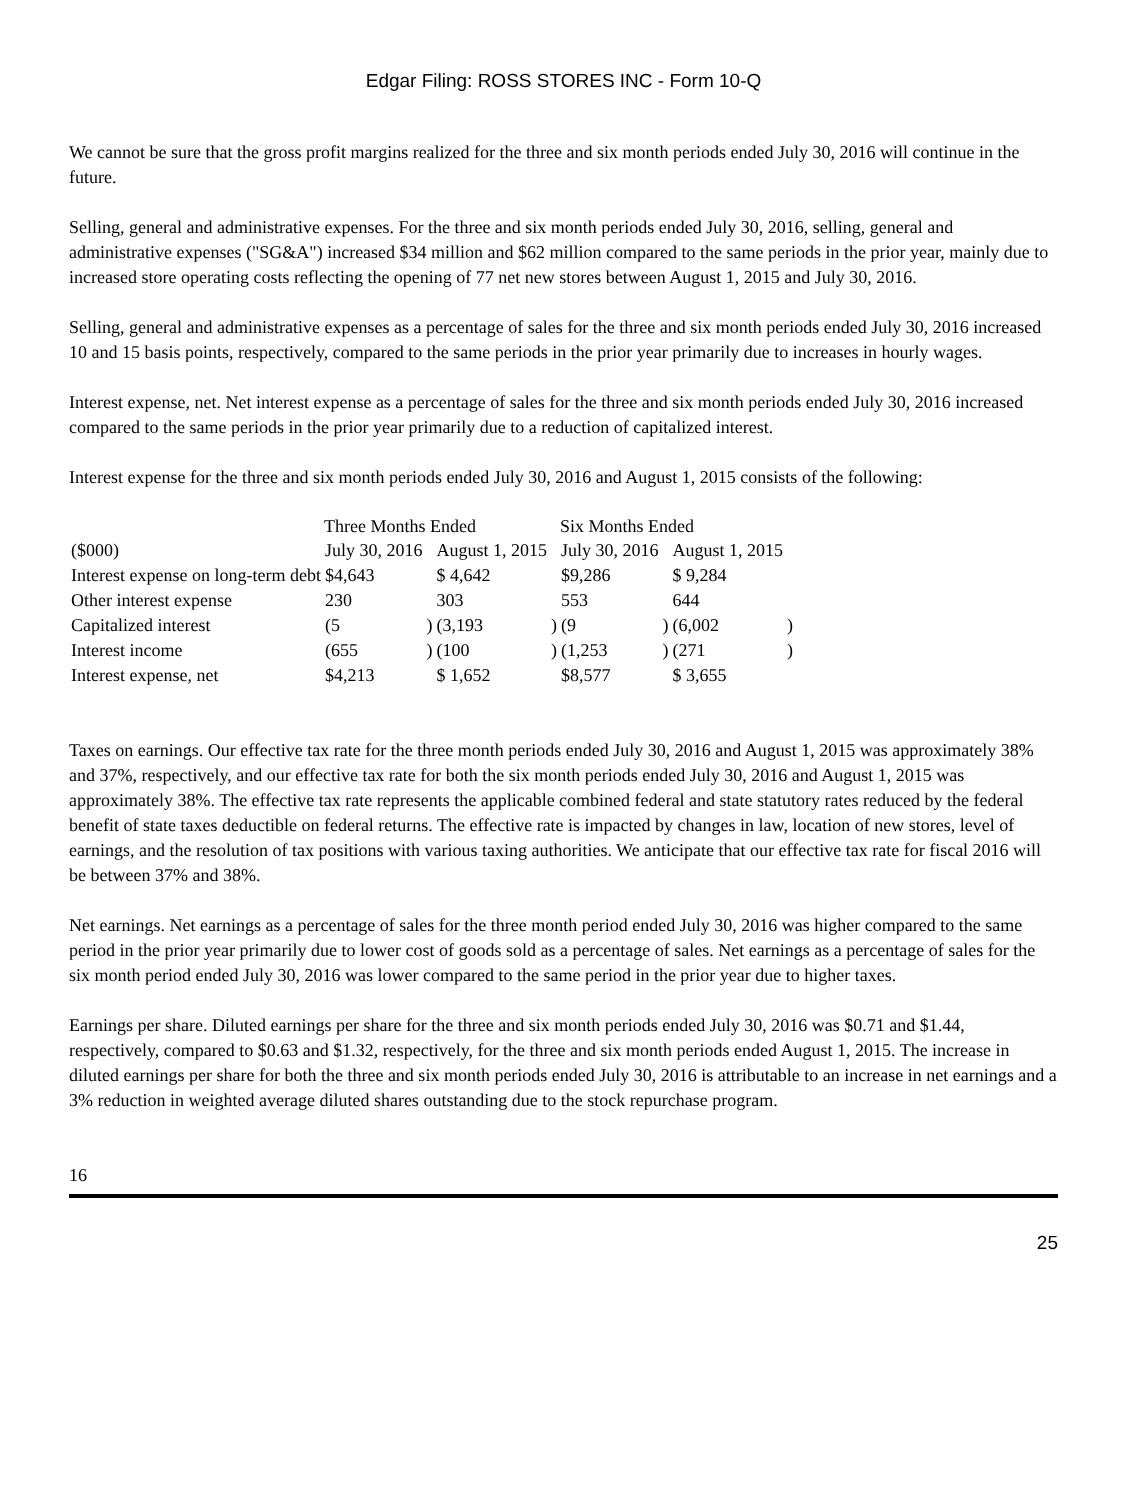Edgar Filing: ROSS STORES INC - Form 10-Q
We cannot be sure that the gross profit margins realized for the three and six month periods ended July 30, 2016 will continue in the future.
Selling, general and administrative expenses. For the three and six month periods ended July 30, 2016, selling, general and administrative expenses ("SG&A") increased $34 million and $62 million compared to the same periods in the prior year, mainly due to increased store operating costs reflecting the opening of 77 net new stores between August 1, 2015 and July 30, 2016.
Selling, general and administrative expenses as a percentage of sales for the three and six month periods ended July 30, 2016 increased 10 and 15 basis points, respectively, compared to the same periods in the prior year primarily due to increases in hourly wages.
Interest expense, net. Net interest expense as a percentage of sales for the three and six month periods ended July 30, 2016 increased compared to the same periods in the prior year primarily due to a reduction of capitalized interest.
Interest expense for the three and six month periods ended July 30, 2016 and August 1, 2015 consists of the following:
| | Three Months Ended | | | | Six Months Ended | | | |
| ($000) | July 30, 2016 | | August 1, 2015 | | July 30, 2016 | | August 1, 2015 | |
| Interest expense on long-term debt | $4,643 | | $ 4,642 | | $9,286 | | $ 9,284 | |
| Other interest expense | 230 | | 303 | | 553 | | 644 | |
| Capitalized interest | (5 | ) | (3,193 | ) | (9 | ) | (6,002 | ) |
| Interest income | (655 | ) | (100 | ) | (1,253 | ) | (271 | ) |
| Interest expense, net | $4,213 | | $ 1,652 | | $8,577 | | $ 3,655 | |
Taxes on earnings. Our effective tax rate for the three month periods ended July 30, 2016 and August 1, 2015 was approximately 38% and 37%, respectively, and our effective tax rate for both the six month periods ended July 30, 2016 and August 1, 2015 was approximately 38%. The effective tax rate represents the applicable combined federal and state statutory rates reduced by the federal benefit of state taxes deductible on federal returns. The effective rate is impacted by changes in law, location of new stores, level of earnings, and the resolution of tax positions with various taxing authorities. We anticipate that our effective tax rate for fiscal 2016 will be between 37% and 38%.
Net earnings. Net earnings as a percentage of sales for the three month period ended July 30, 2016 was higher compared to the same period in the prior year primarily due to lower cost of goods sold as a percentage of sales. Net earnings as a percentage of sales for the six month period ended July 30, 2016 was lower compared to the same period in the prior year due to higher taxes.
Earnings per share. Diluted earnings per share for the three and six month periods ended July 30, 2016 was $0.71 and $1.44, respectively, compared to $0.63 and $1.32, respectively, for the three and six month periods ended August 1, 2015. The increase in diluted earnings per share for both the three and six month periods ended July 30, 2016 is attributable to an increase in net earnings and a 3% reduction in weighted average diluted shares outstanding due to the stock repurchase program.
16
25